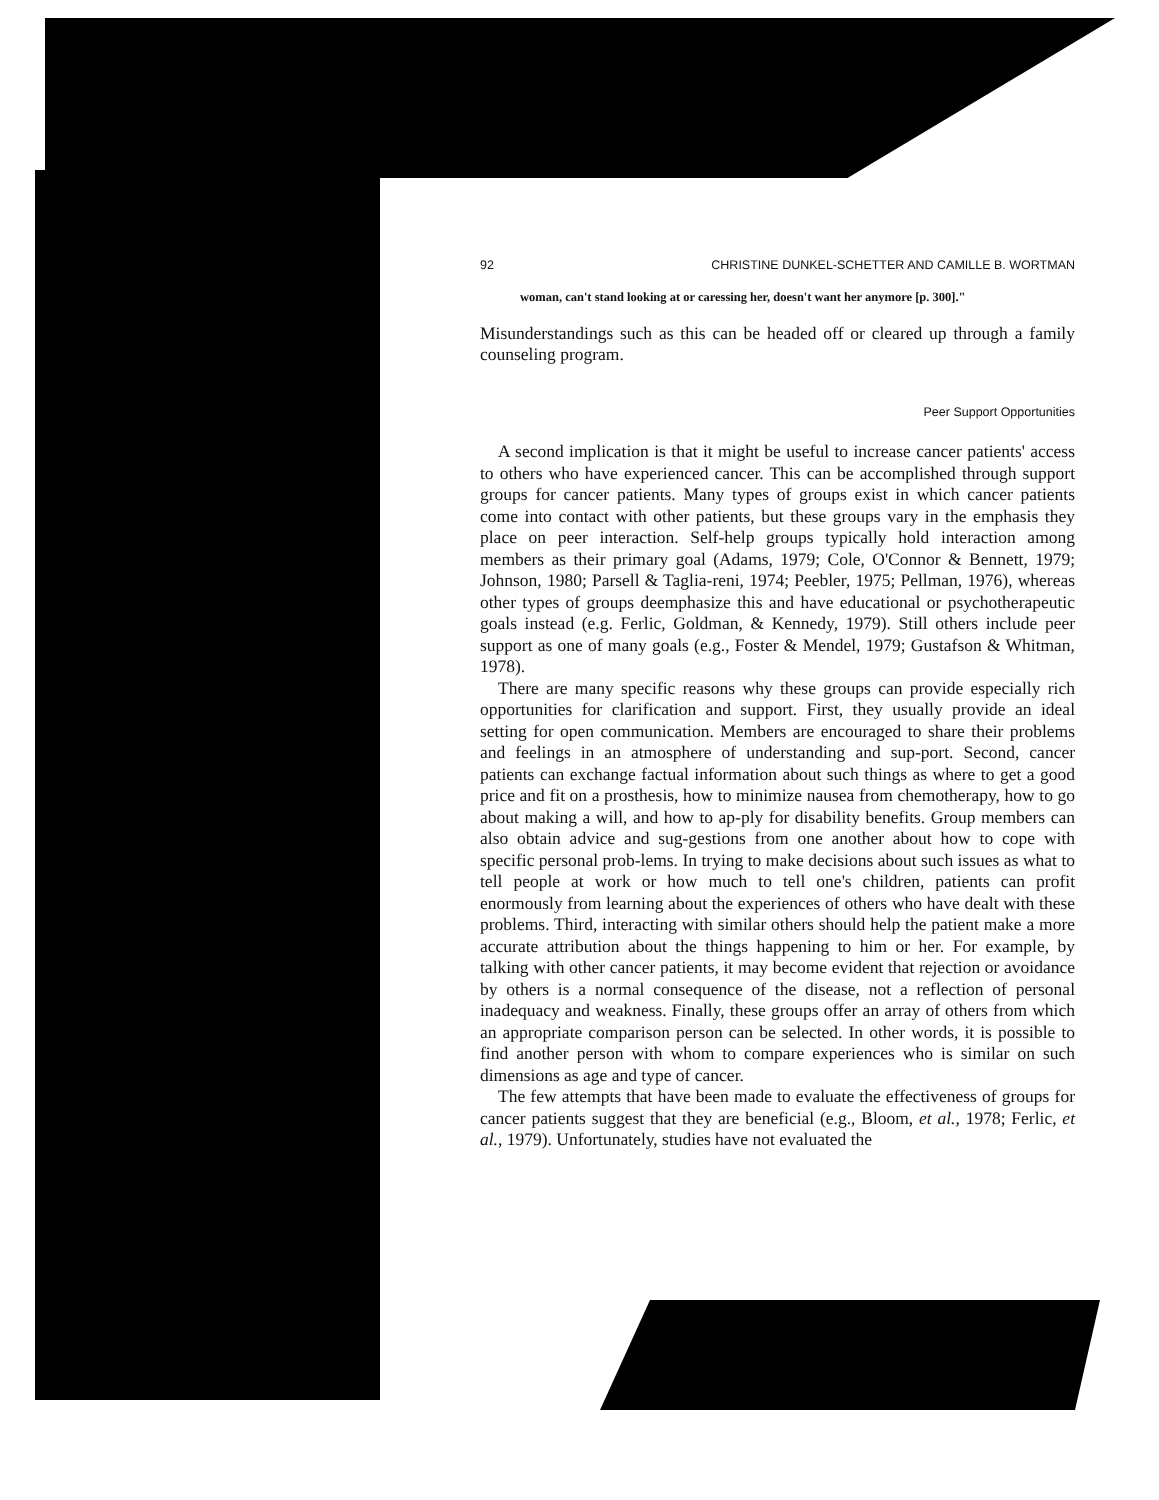92 CHRISTINE DUNKEL-SCHETTER AND CAMILLE B. WORTMAN
woman, can't stand looking at or caressing her, doesn't want her anymore [p. 300]."
Misunderstandings such as this can be headed off or cleared up through a family counseling program.
Peer Support Opportunities
A second implication is that it might be useful to increase cancer patients' access to others who have experienced cancer. This can be accomplished through support groups for cancer patients. Many types of groups exist in which cancer patients come into contact with other patients, but these groups vary in the emphasis they place on peer interaction. Self-help groups typically hold interaction among members as their primary goal (Adams, 1979; Cole, O'Connor & Bennett, 1979; Johnson, 1980; Parsell & Taglia-reni, 1974; Peebler, 1975; Pellman, 1976), whereas other types of groups deemphasize this and have educational or psychotherapeutic goals instead (e.g. Ferlic, Goldman, & Kennedy, 1979). Still others include peer support as one of many goals (e.g., Foster & Mendel, 1979; Gustafson & Whitman, 1978).
There are many specific reasons why these groups can provide especially rich opportunities for clarification and support. First, they usually provide an ideal setting for open communication. Members are encouraged to share their problems and feelings in an atmosphere of understanding and sup-port. Second, cancer patients can exchange factual information about such things as where to get a good price and fit on a prosthesis, how to minimize nausea from chemotherapy, how to go about making a will, and how to ap-ply for disability benefits. Group members can also obtain advice and sug-gestions from one another about how to cope with specific personal prob-lems. In trying to make decisions about such issues as what to tell people at work or how much to tell one's children, patients can profit enormously from learning about the experiences of others who have dealt with these problems. Third, interacting with similar others should help the patient make a more accurate attribution about the things happening to him or her. For example, by talking with other cancer patients, it may become evident that rejection or avoidance by others is a normal consequence of the disease, not a reflection of personal inadequacy and weakness. Finally, these groups offer an array of others from which an appropriate comparison person can be selected. In other words, it is possible to find another person with whom to compare experiences who is similar on such dimensions as age and type of cancer.
The few attempts that have been made to evaluate the effectiveness of groups for cancer patients suggest that they are beneficial (e.g., Bloom, et al., 1978; Ferlic, et al., 1979). Unfortunately, studies have not evaluated the